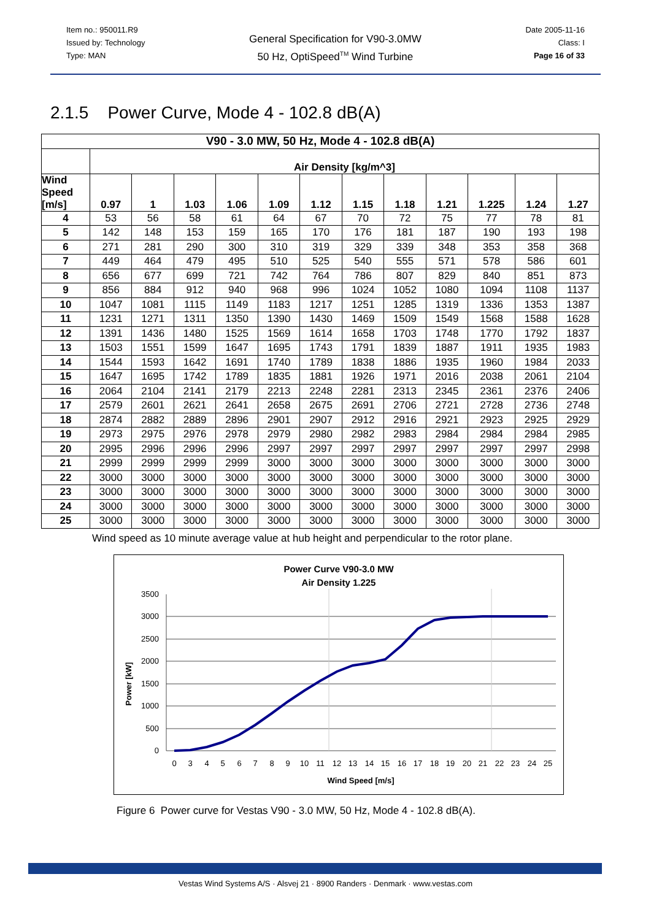Item no.: 950011.R9
Issued by: Technology
Type: MAN
General Specification for V90-3.0MW
50 Hz, OptiSpeed<sup>TM</sup> Wind Turbine
Date 2005-11-16
Class: I
Page 16 of 33
2.1.5 Power Curve, Mode 4 - 102.8 dB(A)
| V90 - 3.0 MW, 50 Hz, Mode 4 - 102.8 dB(A) | | | | | | | | | | | | |
| --- | --- | --- | --- | --- | --- | --- | --- | --- | --- | --- | --- | --- |
| | Air Density [kg/m^3] | | | | | | | | | | | |
| Wind Speed [m/s] | 0.97 | 1 | 1.03 | 1.06 | 1.09 | 1.12 | 1.15 | 1.18 | 1.21 | 1.225 | 1.24 | 1.27 |
| 4 | 53 | 56 | 58 | 61 | 64 | 67 | 70 | 72 | 75 | 77 | 78 | 81 |
| 5 | 142 | 148 | 153 | 159 | 165 | 170 | 176 | 181 | 187 | 190 | 193 | 198 |
| 6 | 271 | 281 | 290 | 300 | 310 | 319 | 329 | 339 | 348 | 353 | 358 | 368 |
| 7 | 449 | 464 | 479 | 495 | 510 | 525 | 540 | 555 | 571 | 578 | 586 | 601 |
| 8 | 656 | 677 | 699 | 721 | 742 | 764 | 786 | 807 | 829 | 840 | 851 | 873 |
| 9 | 856 | 884 | 912 | 940 | 968 | 996 | 1024 | 1052 | 1080 | 1094 | 1108 | 1137 |
| 10 | 1047 | 1081 | 1115 | 1149 | 1183 | 1217 | 1251 | 1285 | 1319 | 1336 | 1353 | 1387 |
| 11 | 1231 | 1271 | 1311 | 1350 | 1390 | 1430 | 1469 | 1509 | 1549 | 1568 | 1588 | 1628 |
| 12 | 1391 | 1436 | 1480 | 1525 | 1569 | 1614 | 1658 | 1703 | 1748 | 1770 | 1792 | 1837 |
| 13 | 1503 | 1551 | 1599 | 1647 | 1695 | 1743 | 1791 | 1839 | 1887 | 1911 | 1935 | 1983 |
| 14 | 1544 | 1593 | 1642 | 1691 | 1740 | 1789 | 1838 | 1886 | 1935 | 1960 | 1984 | 2033 |
| 15 | 1647 | 1695 | 1742 | 1789 | 1835 | 1881 | 1926 | 1971 | 2016 | 2038 | 2061 | 2104 |
| 16 | 2064 | 2104 | 2141 | 2179 | 2213 | 2248 | 2281 | 2313 | 2345 | 2361 | 2376 | 2406 |
| 17 | 2579 | 2601 | 2621 | 2641 | 2658 | 2675 | 2691 | 2706 | 2721 | 2728 | 2736 | 2748 |
| 18 | 2874 | 2882 | 2889 | 2896 | 2901 | 2907 | 2912 | 2916 | 2921 | 2923 | 2925 | 2929 |
| 19 | 2973 | 2975 | 2976 | 2978 | 2979 | 2980 | 2982 | 2983 | 2984 | 2984 | 2984 | 2985 |
| 20 | 2995 | 2996 | 2996 | 2996 | 2997 | 2997 | 2997 | 2997 | 2997 | 2997 | 2997 | 2998 |
| 21 | 2999 | 2999 | 2999 | 2999 | 3000 | 3000 | 3000 | 3000 | 3000 | 3000 | 3000 | 3000 |
| 22 | 3000 | 3000 | 3000 | 3000 | 3000 | 3000 | 3000 | 3000 | 3000 | 3000 | 3000 | 3000 |
| 23 | 3000 | 3000 | 3000 | 3000 | 3000 | 3000 | 3000 | 3000 | 3000 | 3000 | 3000 | 3000 |
| 24 | 3000 | 3000 | 3000 | 3000 | 3000 | 3000 | 3000 | 3000 | 3000 | 3000 | 3000 | 3000 |
| 25 | 3000 | 3000 | 3000 | 3000 | 3000 | 3000 | 3000 | 3000 | 3000 | 3000 | 3000 | 3000 |
Wind speed as 10 minute average value at hub height and perpendicular to the rotor plane.
Power Curve V90-3.0 MW
Air Density 1.225
3500
3000
2500
2000
1500
1000
500
0
0
3
4
5
6
7
8
9
10
11
12
13
14
15
16
17
18
19
20
21
22
23
24
25
Wind Speed [m/s]
Power [kW]
Figure 6 Power curve for Vestas V90 - 3.0 MW, 50 Hz, Mode 4 - 102.8 dB(A).
Vestas Wind Systems A/S · Alsvej 21 · 8900 Randers · Denmark · www.vestas.com